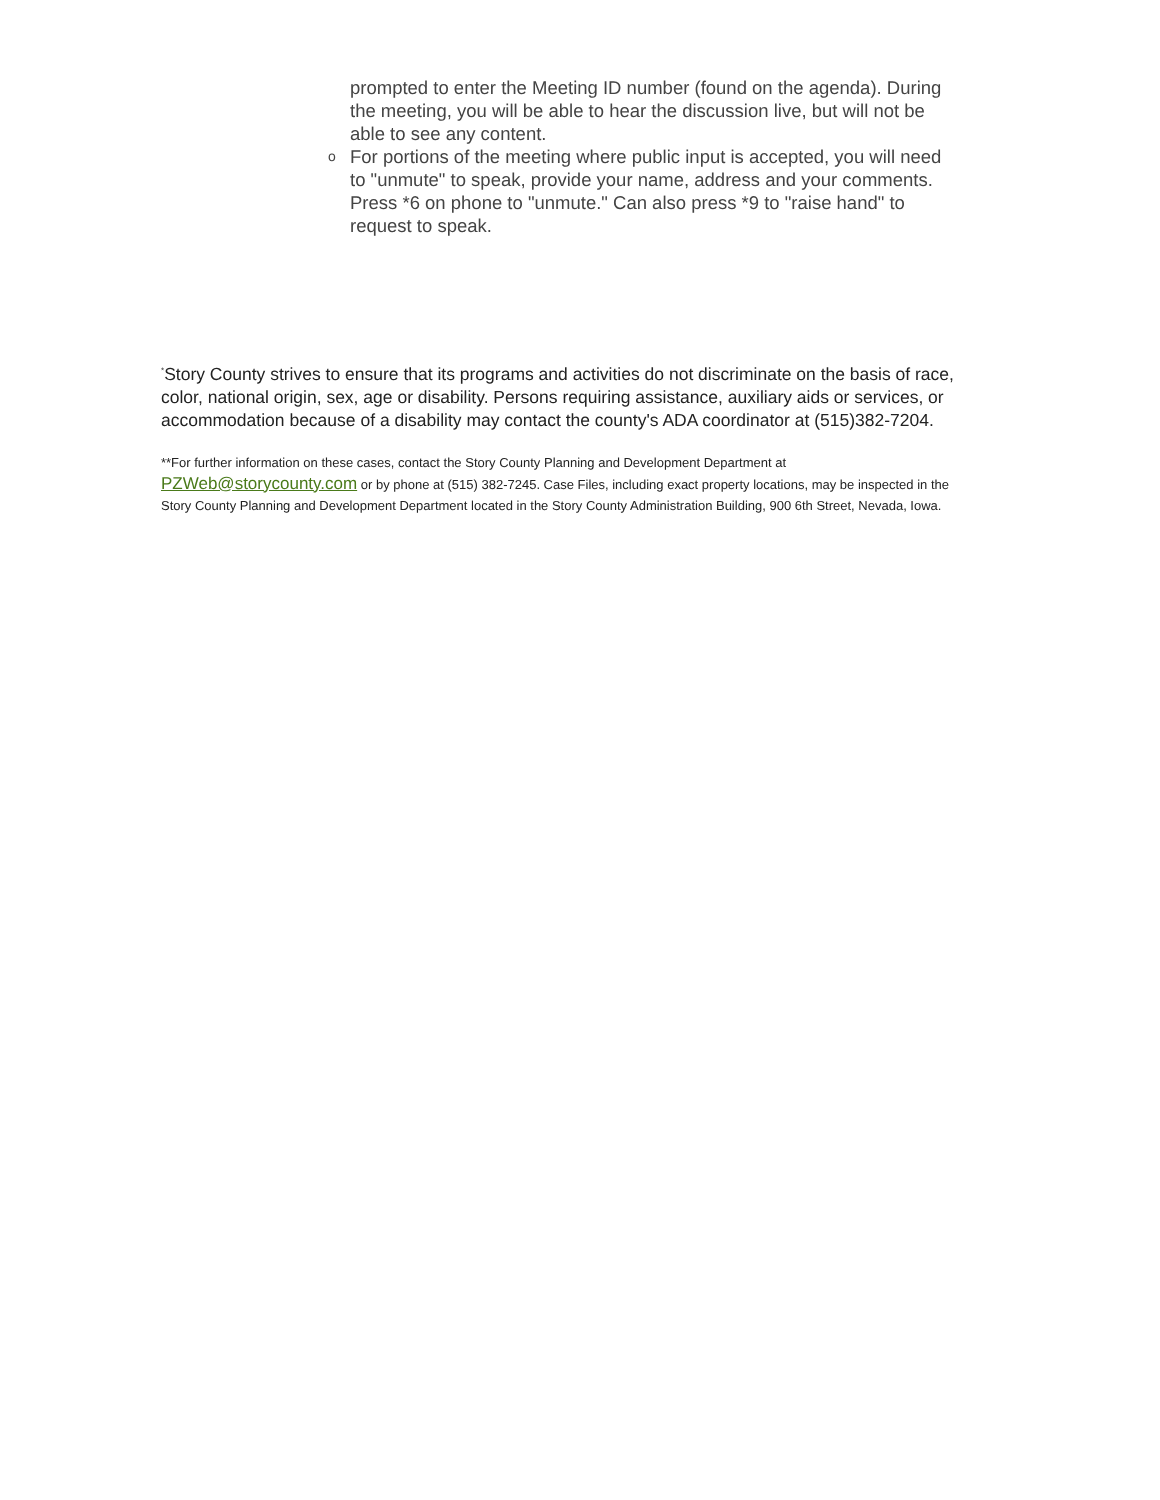prompted to enter the Meeting ID number (found on the agenda). During the meeting, you will be able to hear the discussion live, but will not be able to see any content.
o For portions of the meeting where public input is accepted, you will need to "unmute" to speak, provide your name, address and your comments. Press *6 on phone to "unmute." Can also press *9 to "raise hand" to request to speak.
<sup>*</sup> Story County strives to ensure that its programs and activities do not discriminate on the basis of race, color, national origin, sex, age or disability. Persons requiring assistance, auxiliary aids or services, or accommodation because of a disability may contact the county's ADA coordinator at (515)382-7204.
**For further information on these cases, contact the Story County Planning and Development Department at PZWeb@storycounty.com or by phone at (515) 382-7245. Case Files, including exact property locations, may be inspected in the Story County Planning and Development Department located in the Story County Administration Building, 900 6th Street, Nevada, Iowa.